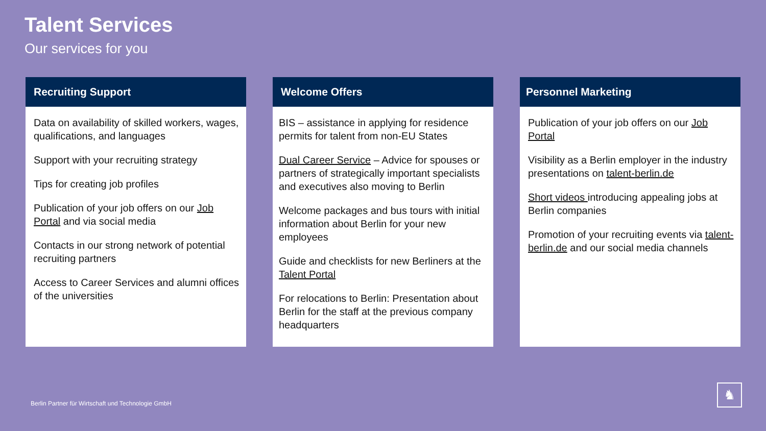Talent Services
Our services for you
Recruiting Support
Data on availability of skilled workers, wages, qualifications, and languages
Support with your recruiting strategy
Tips for creating job profiles
Publication of your job offers on our Job Portal and via social media
Contacts in our strong network of potential recruiting partners
Access to Career Services and alumni offices of the universities
Welcome Offers
BIS – assistance in applying for residence permits for talent from non-EU States
Dual Career Service – Advice for spouses or partners of strategically important specialists and executives also moving to Berlin
Welcome packages and bus tours with initial information about Berlin for your new employees
Guide and checklists for new Berliners at the Talent Portal
For relocations to Berlin: Presentation about Berlin for the staff at the previous company headquarters
Personnel Marketing
Publication of your job offers on our Job Portal
Visibility as a Berlin employer in the industry presentations on talent-berlin.de
Short videos introducing appealing jobs at Berlin companies
Promotion of your recruiting events via talent-berlin.de and our social media channels
Berlin Partner für Wirtschaft und Technologie GmbH
♞